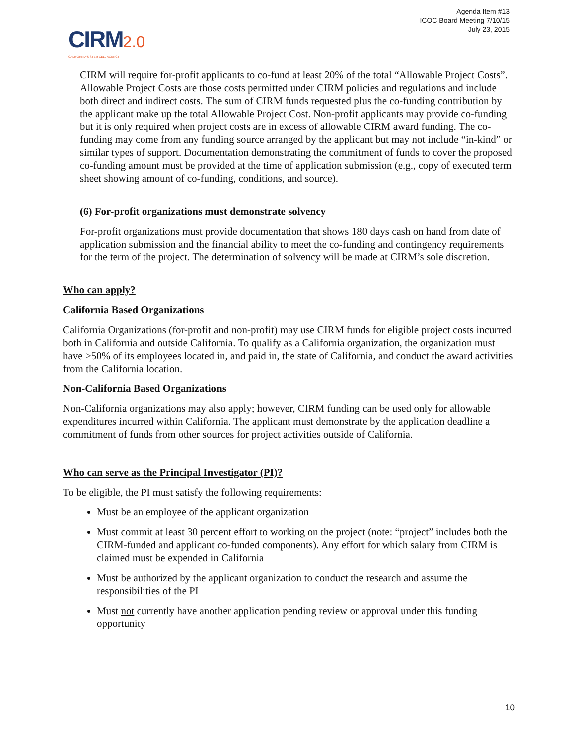Agenda Item #13
ICOC Board Meeting 7/10/15
July 23, 2015
CIRM 2.0
CALIFORNIA'S STEM CELL AGENCY
CIRM will require for-profit applicants to co-fund at least 20% of the total “Allowable Project Costs”. Allowable Project Costs are those costs permitted under CIRM policies and regulations and include both direct and indirect costs. The sum of CIRM funds requested plus the co-funding contribution by the applicant make up the total Allowable Project Cost. Non-profit applicants may provide co-funding but it is only required when project costs are in excess of allowable CIRM award funding. The co-funding may come from any funding source arranged by the applicant but may not include “in-kind” or similar types of support. Documentation demonstrating the commitment of funds to cover the proposed co-funding amount must be provided at the time of application submission (e.g., copy of executed term sheet showing amount of co-funding, conditions, and source).
(6) For-profit organizations must demonstrate solvency
For-profit organizations must provide documentation that shows 180 days cash on hand from date of application submission and the financial ability to meet the co-funding and contingency requirements for the term of the project. The determination of solvency will be made at CIRM’s sole discretion.
Who can apply?
California Based Organizations
California Organizations (for-profit and non-profit) may use CIRM funds for eligible project costs incurred both in California and outside California. To qualify as a California organization, the organization must have >50% of its employees located in, and paid in, the state of California, and conduct the award activities from the California location.
Non-California Based Organizations
Non-California organizations may also apply; however, CIRM funding can be used only for allowable expenditures incurred within California. The applicant must demonstrate by the application deadline a commitment of funds from other sources for project activities outside of California.
Who can serve as the Principal Investigator (PI)?
To be eligible, the PI must satisfy the following requirements:
Must be an employee of the applicant organization
Must commit at least 30 percent effort to working on the project (note: “project” includes both the CIRM-funded and applicant co-funded components). Any effort for which salary from CIRM is claimed must be expended in California
Must be authorized by the applicant organization to conduct the research and assume the responsibilities of the PI
Must not currently have another application pending review or approval under this funding opportunity
10